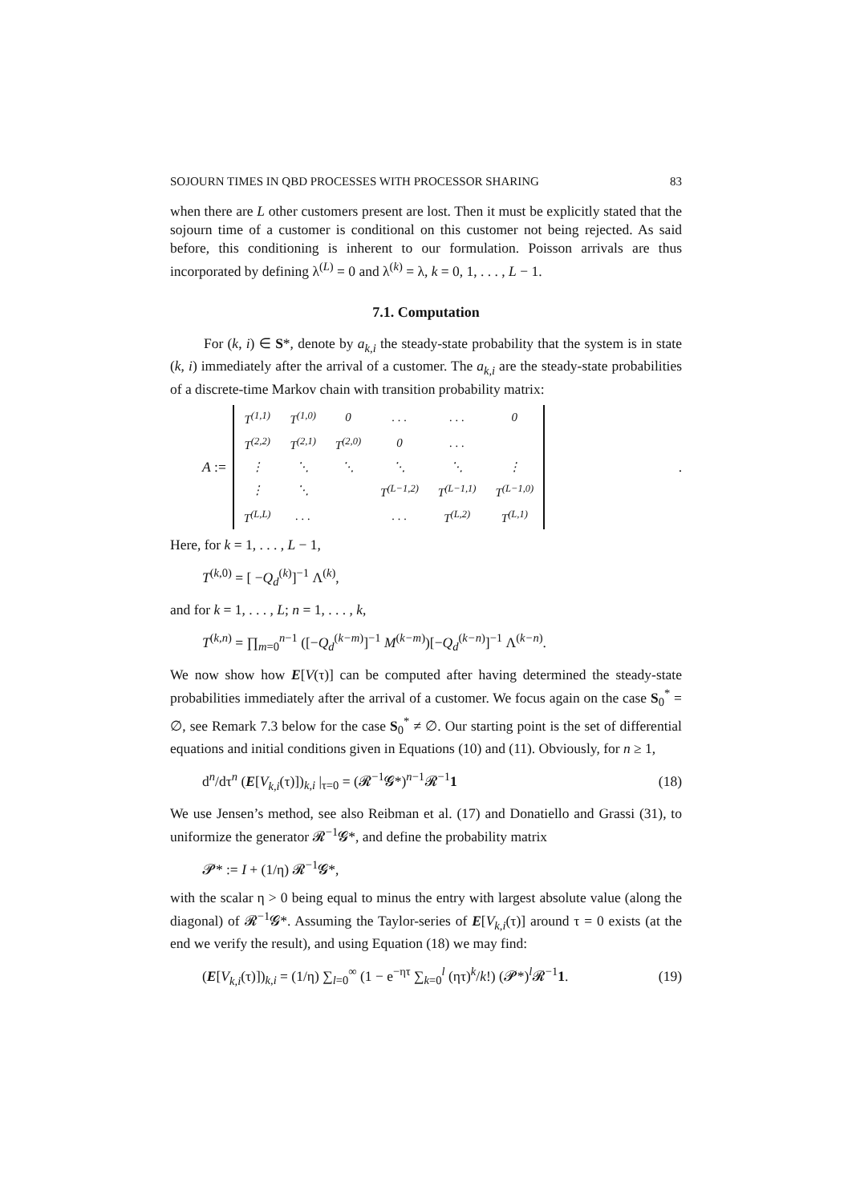SOJOURN TIMES IN QBD PROCESSES WITH PROCESSOR SHARING 83
when there are L other customers present are lost. Then it must be explicitly stated that the sojourn time of a customer is conditional on this customer not being rejected. As said before, this conditioning is inherent to our formulation. Poisson arrivals are thus incorporated by defining λ<sup>(L)</sup> = 0 and λ<sup>(k)</sup> = λ, k = 0, 1, . . . , L − 1.
7.1. Computation
For (k, i) ∈ S*, denote by a<sub>k,i</sub> the steady-state probability that the system is in state (k, i) immediately after the arrival of a customer. The a<sub>k,i</sub> are the steady-state probabilities of a discrete-time Markov chain with transition probability matrix:
A :=
| T<sup>(1,1)</sup> | T<sup>(1,0)</sup> | 0 | . . . | . . . | 0 |
| T<sup>(2,2)</sup> | T<sup>(2,1)</sup> | T<sup>(2,0)</sup> | 0 | . . . | |
| ⋮ | ⋱ | ⋱ | ⋱ | ⋱ | ⋮ |
| ⋮ | ⋱ | | T<sup>(L−1,2)</sup> | T<sup>(L−1,1)</sup> | T<sup>(L−1,0)</sup> |
| T<sup>(L,L)</sup> | . . . | | . . . | T<sup>(L,2)</sup> | T<sup>(L,1)</sup> |
.
Here, for k = 1, . . . , L − 1,
T<sup>(k,0)</sup> = [ −Q<sub>d</sub><sup>(k)</sup>]<sup>−1</sup> Λ<sup>(k)</sup>,
and for k = 1, . . . , L; n = 1, . . . , k,
T<sup>(k,n)</sup> = ∏<sub>m=0</sub><sup>n−1</sup> ([−Q<sub>d</sub><sup>(k−m)</sup>]<sup>−1</sup> M<sup>(k−m)</sup>)[−Q<sub>d</sub><sup>(k−n)</sup>]<sup>−1</sup> Λ<sup>(k−n)</sup>.
We now show how E[V(τ)] can be computed after having determined the steady-state probabilities immediately after the arrival of a customer. We focus again on the case S<sub>0</sub><sup>*</sup> = ∅, see Remark 7.3 below for the case S<sub>0</sub><sup>*</sup> ≠ ∅. Our starting point is the set of differential equations and initial conditions given in Equations (10) and (11). Obviously, for n ≥ 1,
d<sup>n</sup>/dτ<sup>n</sup> (E[V<sub>k,i</sub>(τ)])<sub>k,i</sub> |<sub>τ=0</sub> = (𝓡<sup>−1</sup>𝓖*)<sup>n−1</sup>𝓡<sup>−1</sup>1 (18)
We use Jensen’s method, see also Reibman et al. (17) and Donatiello and Grassi (31), to uniformize the generator 𝓡<sup>−1</sup>𝓖*, and define the probability matrix
𝓟* := I + (1/η) 𝓡<sup>−1</sup>𝓖*,
with the scalar η > 0 being equal to minus the entry with largest absolute value (along the diagonal) of 𝓡<sup>−1</sup>𝓖*. Assuming the Taylor-series of E[V<sub>k,i</sub>(τ)] around τ = 0 exists (at the end we verify the result), and using Equation (18) we may find:
(E[V<sub>k,i</sub>(τ)])<sub>k,i</sub> = (1/η) ∑<sub>l=0</sub><sup>∞</sup> (1 − e<sup>−ητ</sup> ∑<sub>k=0</sub><sup>l</sup> (ητ)<sup>k</sup>/k!) (𝓟*)<sup>l</sup>𝓡<sup>−1</sup>1. (19)